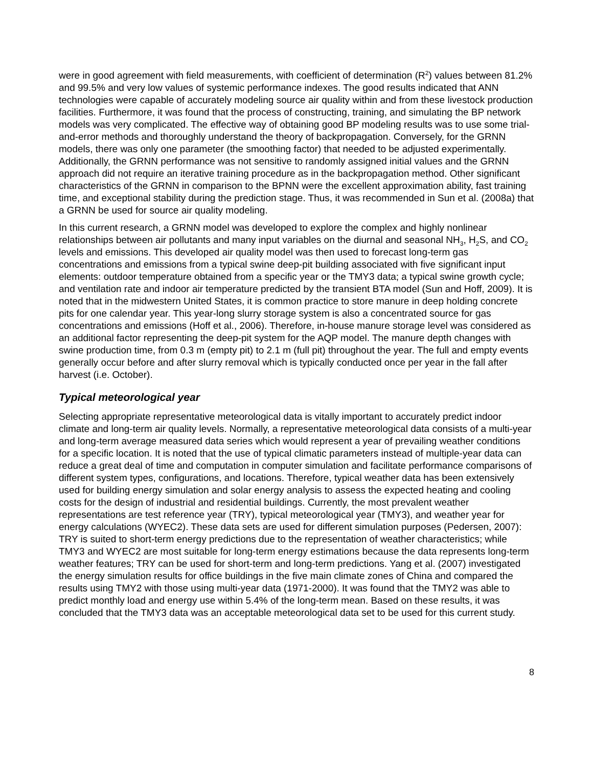were in good agreement with field measurements, with coefficient of determination (R<sup>2</sup>) values between 81.2% and 99.5% and very low values of systemic performance indexes. The good results indicated that ANN technologies were capable of accurately modeling source air quality within and from these livestock production facilities. Furthermore, it was found that the process of constructing, training, and simulating the BP network models was very complicated. The effective way of obtaining good BP modeling results was to use some trial-and-error methods and thoroughly understand the theory of backpropagation. Conversely, for the GRNN models, there was only one parameter (the smoothing factor) that needed to be adjusted experimentally. Additionally, the GRNN performance was not sensitive to randomly assigned initial values and the GRNN approach did not require an iterative training procedure as in the backpropagation method. Other significant characteristics of the GRNN in comparison to the BPNN were the excellent approximation ability, fast training time, and exceptional stability during the prediction stage. Thus, it was recommended in Sun et al. (2008a) that a GRNN be used for source air quality modeling.
In this current research, a GRNN model was developed to explore the complex and highly nonlinear relationships between air pollutants and many input variables on the diurnal and seasonal NH<sub>3</sub>, H<sub>2</sub>S, and CO<sub>2</sub> levels and emissions. This developed air quality model was then used to forecast long-term gas concentrations and emissions from a typical swine deep-pit building associated with five significant input elements: outdoor temperature obtained from a specific year or the TMY3 data; a typical swine growth cycle; and ventilation rate and indoor air temperature predicted by the transient BTA model (Sun and Hoff, 2009). It is noted that in the midwestern United States, it is common practice to store manure in deep holding concrete pits for one calendar year. This year-long slurry storage system is also a concentrated source for gas concentrations and emissions (Hoff et al., 2006). Therefore, in-house manure storage level was considered as an additional factor representing the deep-pit system for the AQP model. The manure depth changes with swine production time, from 0.3 m (empty pit) to 2.1 m (full pit) throughout the year. The full and empty events generally occur before and after slurry removal which is typically conducted once per year in the fall after harvest (i.e. October).
Typical meteorological year
Selecting appropriate representative meteorological data is vitally important to accurately predict indoor climate and long-term air quality levels. Normally, a representative meteorological data consists of a multi-year and long-term average measured data series which would represent a year of prevailing weather conditions for a specific location. It is noted that the use of typical climatic parameters instead of multiple-year data can reduce a great deal of time and computation in computer simulation and facilitate performance comparisons of different system types, configurations, and locations. Therefore, typical weather data has been extensively used for building energy simulation and solar energy analysis to assess the expected heating and cooling costs for the design of industrial and residential buildings. Currently, the most prevalent weather representations are test reference year (TRY), typical meteorological year (TMY3), and weather year for energy calculations (WYEC2). These data sets are used for different simulation purposes (Pedersen, 2007): TRY is suited to short-term energy predictions due to the representation of weather characteristics; while TMY3 and WYEC2 are most suitable for long-term energy estimations because the data represents long-term weather features; TRY can be used for short-term and long-term predictions. Yang et al. (2007) investigated the energy simulation results for office buildings in the five main climate zones of China and compared the results using TMY2 with those using multi-year data (1971-2000). It was found that the TMY2 was able to predict monthly load and energy use within 5.4% of the long-term mean. Based on these results, it was concluded that the TMY3 data was an acceptable meteorological data set to be used for this current study.
8